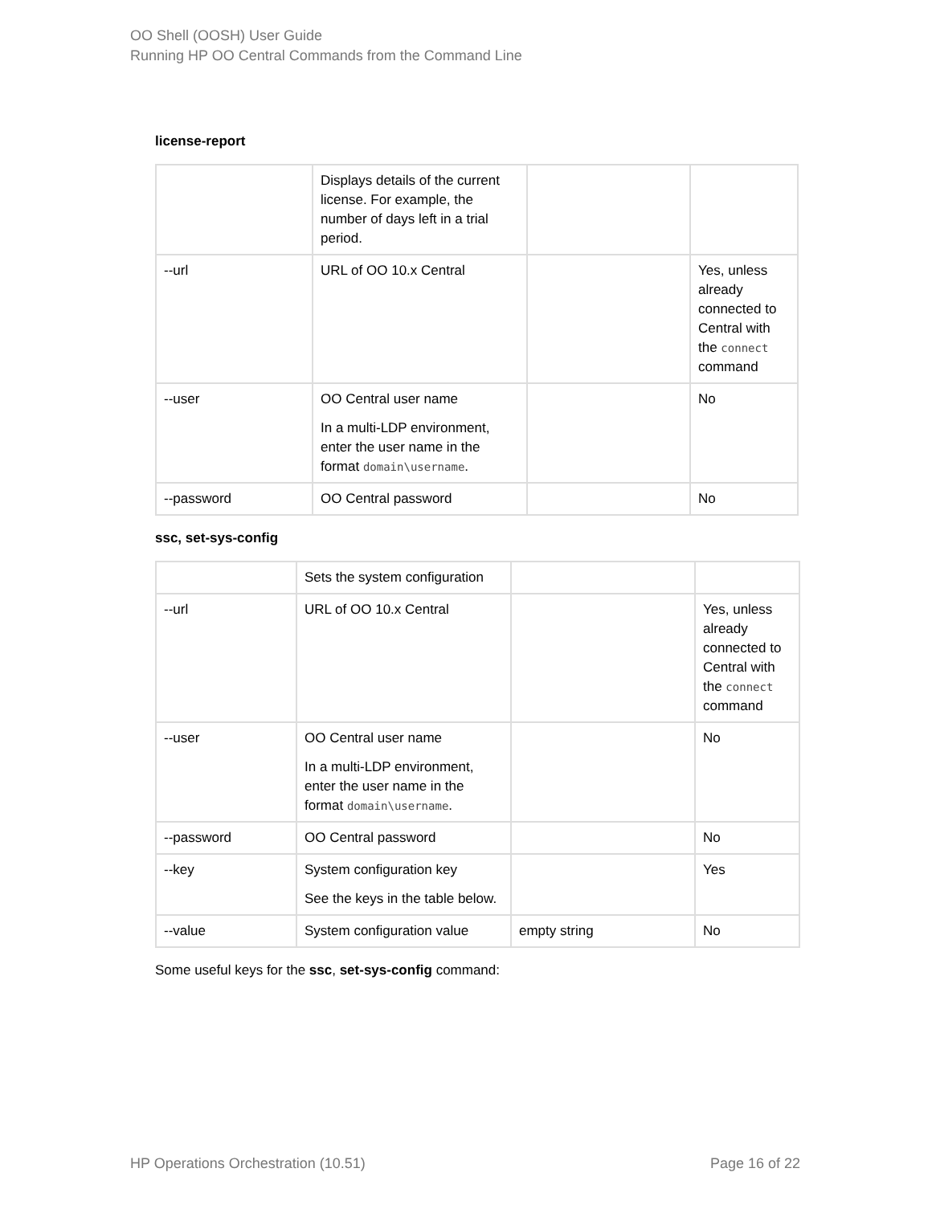OO Shell (OOSH) User Guide
Running HP OO Central Commands from the Command Line
license-report
| | Displays details of the current license. For example, the number of days left in a trial period. | | |
| --url | URL of OO 10.x Central | | Yes, unless already connected to Central with the connect command |
| --user | OO Central user name In a multi-LDP environment, enter the user name in the format domain\username . | | No |
| --password | OO Central password | | No |
ssc, set-sys-config
| | Sets the system configuration | | |
| --url | URL of OO 10.x Central | | Yes, unless already connected to Central with the connect command |
| --user | OO Central user name In a multi-LDP environment, enter the user name in the format domain\username . | | No |
| --password | OO Central password | | No |
| --key | System configuration key See the keys in the table below. | | Yes |
| --value | System configuration value | empty string | No |
Some useful keys for the ssc, set-sys-config command:
HP Operations Orchestration (10.51) Page 16 of 22